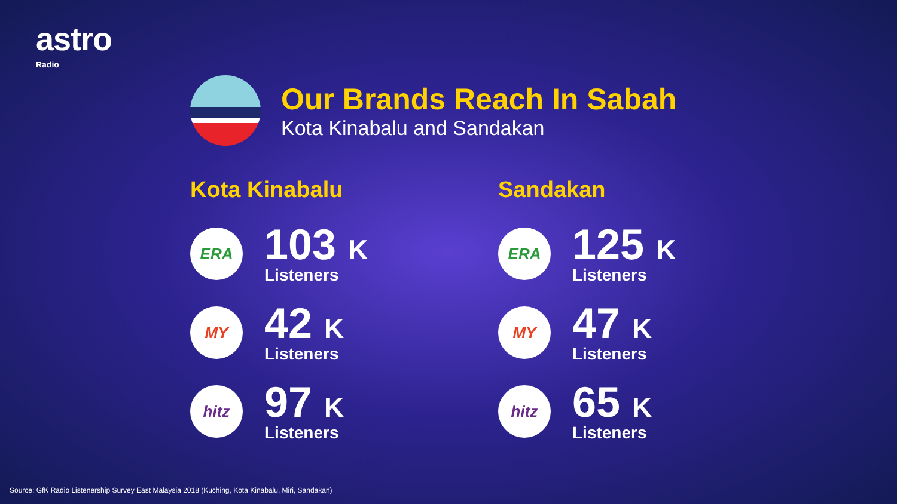astro
Radio
Our Brands Reach In Sabah
Kota Kinabalu and Sandakan
Kota Kinabalu
ERA
103 K
Listeners
MY
42 K
Listeners
hitz
97 K
Listeners
Sandakan
ERA
125 K
Listeners
MY
47 K
Listeners
hitz
65 K
Listeners
Source: GfK Radio Listenership Survey East Malaysia 2018 (Kuching, Kota Kinabalu, Miri, Sandakan)